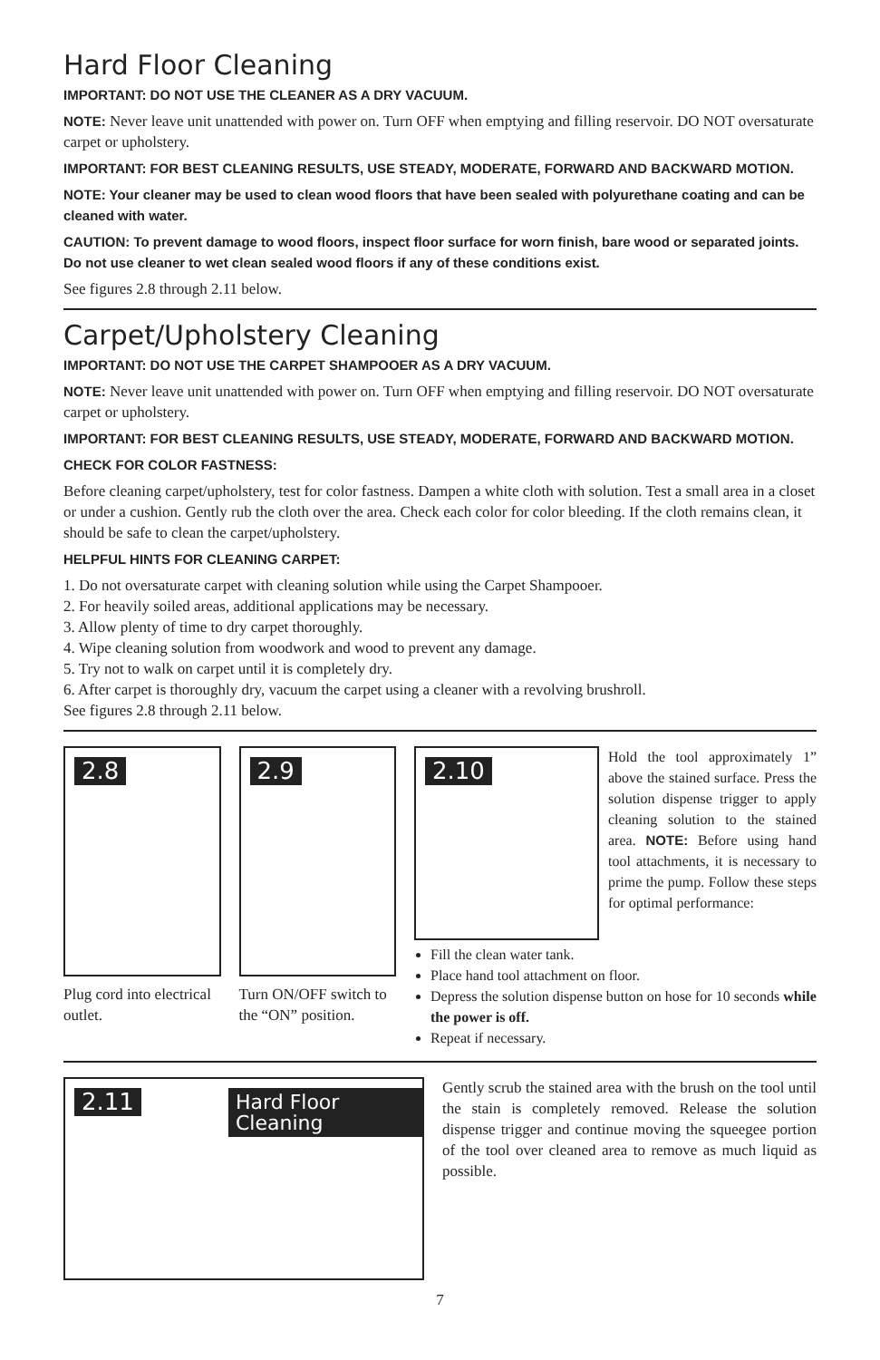Hard Floor Cleaning
IMPORTANT: DO NOT USE THE CLEANER AS A DRY VACUUM.
NOTE: Never leave unit unattended with power on. Turn OFF when emptying and filling reservoir. DO NOT oversaturate carpet or upholstery.
IMPORTANT: FOR BEST CLEANING RESULTS, USE STEADY, MODERATE, FORWARD AND BACKWARD MOTION.
NOTE: Your cleaner may be used to clean wood floors that have been sealed with polyurethane coating and can be cleaned with water.
CAUTION: To prevent damage to wood floors, inspect floor surface for worn finish, bare wood or separated joints. Do not use cleaner to wet clean sealed wood floors if any of these conditions exist.
See figures 2.8 through 2.11 below.
Carpet/Upholstery Cleaning
IMPORTANT: DO NOT USE THE CARPET SHAMPOOER AS A DRY VACUUM.
NOTE: Never leave unit unattended with power on. Turn OFF when emptying and filling reservoir. DO NOT oversaturate carpet or upholstery.
IMPORTANT: FOR BEST CLEANING RESULTS, USE STEADY, MODERATE, FORWARD AND BACKWARD MOTION.
CHECK FOR COLOR FASTNESS:
Before cleaning carpet/upholstery, test for color fastness. Dampen a white cloth with solution. Test a small area in a closet or under a cushion. Gently rub the cloth over the area. Check each color for color bleeding. If the cloth remains clean, it should be safe to clean the carpet/upholstery.
HELPFUL HINTS FOR CLEANING CARPET:
1. Do not oversaturate carpet with cleaning solution while using the Carpet Shampooer.
2. For heavily soiled areas, additional applications may be necessary.
3. Allow plenty of time to dry carpet thoroughly.
4. Wipe cleaning solution from woodwork and wood to prevent any damage.
5. Try not to walk on carpet until it is completely dry.
6. After carpet is thoroughly dry, vacuum the carpet using a cleaner with a revolving brushroll.
See figures 2.8 through 2.11 below.
2.8
Plug cord into electrical outlet.
2.9
Turn ON/OFF switch to the “ON” position.
2.10
Hold the tool approximately 1” above the stained surface. Press the solution dispense trigger to apply cleaning solution to the stained area. NOTE: Before using hand tool attachments, it is necessary to prime the pump. Follow these steps for optimal performance:
Fill the clean water tank.
Place hand tool attachment on floor.
Depress the solution dispense button on hose for 10 seconds while the power is off.
Repeat if necessary.
2.11 Hard Floor Cleaning
Gently scrub the stained area with the brush on the tool until the stain is completely removed. Release the solution dispense trigger and continue moving the squeegee portion of the tool over cleaned area to remove as much liquid as possible.
7